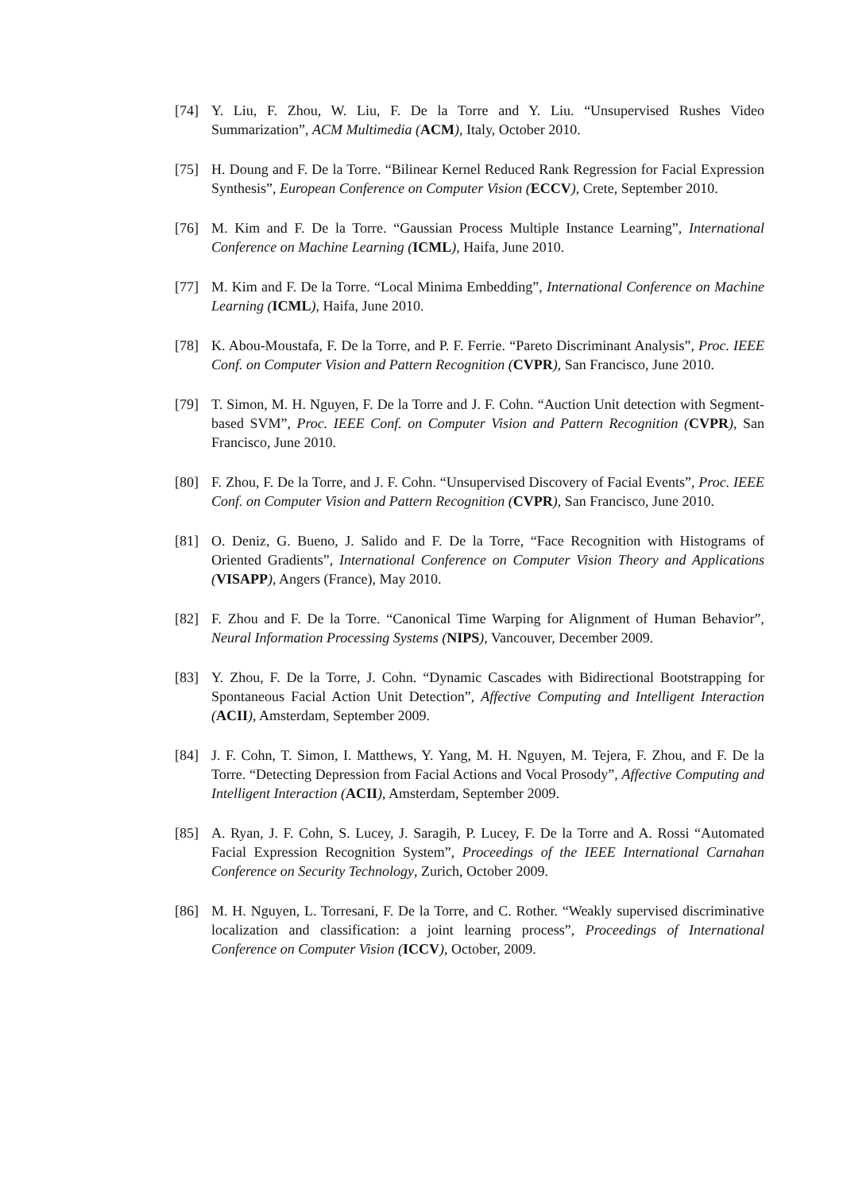[74] Y. Liu, F. Zhou, W. Liu, F. De la Torre and Y. Liu. “Unsupervised Rushes Video Summarization”, ACM Multimedia (ACM), Italy, October 2010.
[75] H. Doung and F. De la Torre. “Bilinear Kernel Reduced Rank Regression for Facial Expression Synthesis”, European Conference on Computer Vision (ECCV), Crete, September 2010.
[76] M. Kim and F. De la Torre. “Gaussian Process Multiple Instance Learning”, International Conference on Machine Learning (ICML), Haifa, June 2010.
[77] M. Kim and F. De la Torre. “Local Minima Embedding”, International Conference on Machine Learning (ICML), Haifa, June 2010.
[78] K. Abou-Moustafa, F. De la Torre, and P. F. Ferrie. “Pareto Discriminant Analysis”, Proc. IEEE Conf. on Computer Vision and Pattern Recognition (CVPR), San Francisco, June 2010.
[79] T. Simon, M. H. Nguyen, F. De la Torre and J. F. Cohn. “Auction Unit detection with Segment-based SVM”, Proc. IEEE Conf. on Computer Vision and Pattern Recognition (CVPR), San Francisco, June 2010.
[80] F. Zhou, F. De la Torre, and J. F. Cohn. “Unsupervised Discovery of Facial Events”, Proc. IEEE Conf. on Computer Vision and Pattern Recognition (CVPR), San Francisco, June 2010.
[81] O. Deniz, G. Bueno, J. Salido and F. De la Torre, “Face Recognition with Histograms of Oriented Gradients”, International Conference on Computer Vision Theory and Applications (VISAPP), Angers (France), May 2010.
[82] F. Zhou and F. De la Torre. “Canonical Time Warping for Alignment of Human Behavior”, Neural Information Processing Systems (NIPS), Vancouver, December 2009.
[83] Y. Zhou, F. De la Torre, J. Cohn. “Dynamic Cascades with Bidirectional Bootstrapping for Spontaneous Facial Action Unit Detection”, Affective Computing and Intelligent Interaction (ACII), Amsterdam, September 2009.
[84] J. F. Cohn, T. Simon, I. Matthews, Y. Yang, M. H. Nguyen, M. Tejera, F. Zhou, and F. De la Torre. “Detecting Depression from Facial Actions and Vocal Prosody”, Affective Computing and Intelligent Interaction (ACII), Amsterdam, September 2009.
[85] A. Ryan, J. F. Cohn, S. Lucey, J. Saragih, P. Lucey, F. De la Torre and A. Rossi “Automated Facial Expression Recognition System”, Proceedings of the IEEE International Carnahan Conference on Security Technology, Zurich, October 2009.
[86] M. H. Nguyen, L. Torresani, F. De la Torre, and C. Rother. “Weakly supervised discriminative localization and classification: a joint learning process”, Proceedings of International Conference on Computer Vision (ICCV), October, 2009.